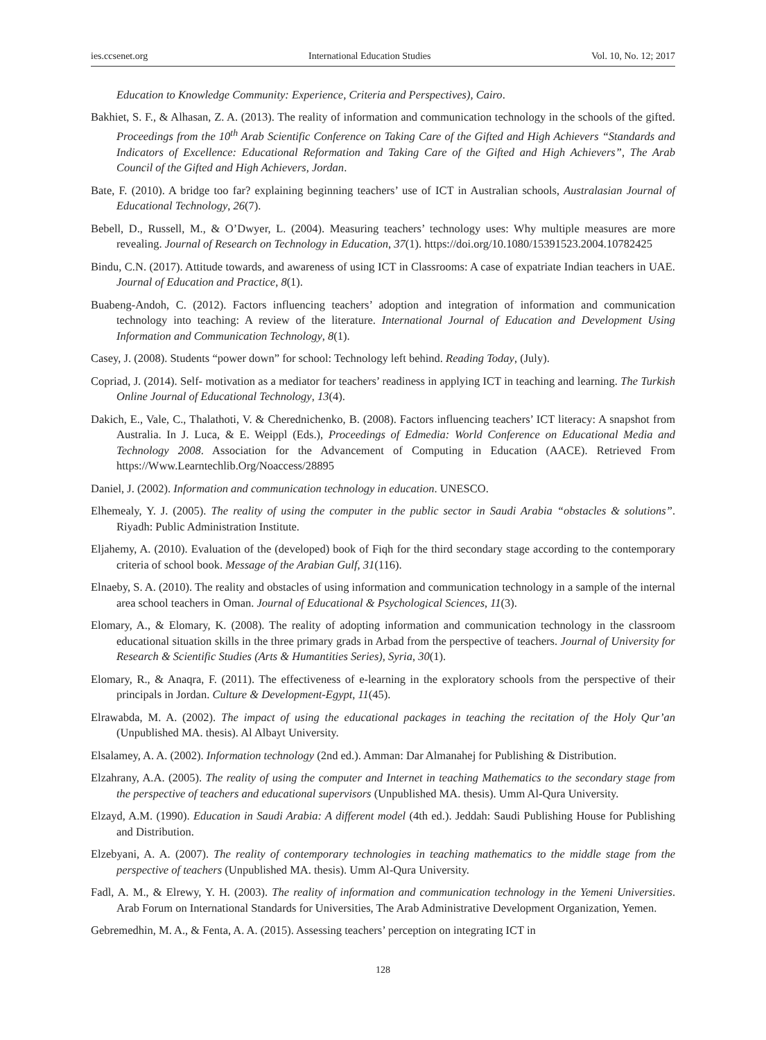ies.ccsenet.org International Education Studies Vol. 10, No. 12; 2017
Education to Knowledge Community: Experience, Criteria and Perspectives), Cairo.
Bakhiet, S. F., & Alhasan, Z. A. (2013). The reality of information and communication technology in the schools of the gifted. Proceedings from the 10<sup>th</sup> Arab Scientific Conference on Taking Care of the Gifted and High Achievers “Standards and Indicators of Excellence: Educational Reformation and Taking Care of the Gifted and High Achievers”, The Arab Council of the Gifted and High Achievers, Jordan.
Bate, F. (2010). A bridge too far? explaining beginning teachers’ use of ICT in Australian schools, Australasian Journal of Educational Technology, 26(7).
Bebell, D., Russell, M., & O’Dwyer, L. (2004). Measuring teachers’ technology uses: Why multiple measures are more revealing. Journal of Research on Technology in Education, 37(1). https://doi.org/10.1080/15391523.2004.10782425
Bindu, C.N. (2017). Attitude towards, and awareness of using ICT in Classrooms: A case of expatriate Indian teachers in UAE. Journal of Education and Practice, 8(1).
Buabeng-Andoh, C. (2012). Factors influencing teachers’ adoption and integration of information and communication technology into teaching: A review of the literature. International Journal of Education and Development Using Information and Communication Technology, 8(1).
Casey, J. (2008). Students “power down” for school: Technology left behind. Reading Today, (July).
Copriad, J. (2014). Self- motivation as a mediator for teachers’ readiness in applying ICT in teaching and learning. The Turkish Online Journal of Educational Technology, 13(4).
Dakich, E., Vale, C., Thalathoti, V. & Cherednichenko, B. (2008). Factors influencing teachers’ ICT literacy: A snapshot from Australia. In J. Luca, & E. Weippl (Eds.), Proceedings of Edmedia: World Conference on Educational Media and Technology 2008. Association for the Advancement of Computing in Education (AACE). Retrieved From https://Www.Learntechlib.Org/Noaccess/28895
Daniel, J. (2002). Information and communication technology in education. UNESCO.
Elhemealy, Y. J. (2005). The reality of using the computer in the public sector in Saudi Arabia “obstacles & solutions”. Riyadh: Public Administration Institute.
Eljahemy, A. (2010). Evaluation of the (developed) book of Fiqh for the third secondary stage according to the contemporary criteria of school book. Message of the Arabian Gulf, 31(116).
Elnaeby, S. A. (2010). The reality and obstacles of using information and communication technology in a sample of the internal area school teachers in Oman. Journal of Educational & Psychological Sciences, 11(3).
Elomary, A., & Elomary, K. (2008). The reality of adopting information and communication technology in the classroom educational situation skills in the three primary grads in Arbad from the perspective of teachers. Journal of University for Research & Scientific Studies (Arts & Humantities Series), Syria, 30(1).
Elomary, R., & Anaqra, F. (2011). The effectiveness of e-learning in the exploratory schools from the perspective of their principals in Jordan. Culture & Development-Egypt, 11(45).
Elrawabda, M. A. (2002). The impact of using the educational packages in teaching the recitation of the Holy Qur’an (Unpublished MA. thesis). Al Albayt University.
Elsalamey, A. A. (2002). Information technology (2nd ed.). Amman: Dar Almanahej for Publishing & Distribution.
Elzahrany, A.A. (2005). The reality of using the computer and Internet in teaching Mathematics to the secondary stage from the perspective of teachers and educational supervisors (Unpublished MA. thesis). Umm Al-Qura University.
Elzayd, A.M. (1990). Education in Saudi Arabia: A different model (4th ed.). Jeddah: Saudi Publishing House for Publishing and Distribution.
Elzebyani, A. A. (2007). The reality of contemporary technologies in teaching mathematics to the middle stage from the perspective of teachers (Unpublished MA. thesis). Umm Al-Qura University.
Fadl, A. M., & Elrewy, Y. H. (2003). The reality of information and communication technology in the Yemeni Universities. Arab Forum on International Standards for Universities, The Arab Administrative Development Organization, Yemen.
Gebremedhin, M. A., & Fenta, A. A. (2015). Assessing teachers’ perception on integrating ICT in
128